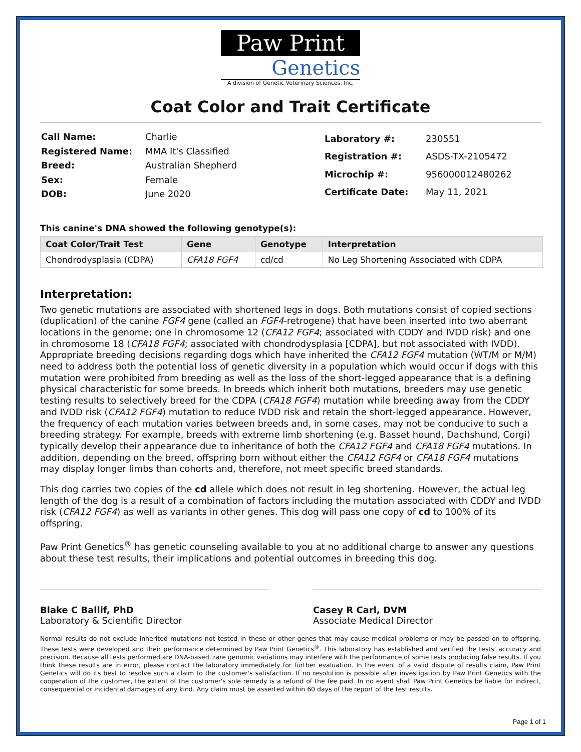Paw Print
Genetics
A division of Genetic Veterinary Sciences, Inc.
Coat Color and Trait Certificate
| Call Name: | Charlie |
| Registered Name: | MMA It's Classified |
| Breed: | Australian Shepherd |
| Sex: | Female |
| DOB: | June 2020 |
| Laboratory #: | 230551 |
| Registration #: | ASDS-TX-2105472 |
| Microchip #: | 956000012480262 |
| Certificate Date: | May 11, 2021 |
This canine's DNA showed the following genotype(s):
| Coat Color/Trait Test | Gene | Genotype | Interpretation |
| --- | --- | --- | --- |
| Chondrodysplasia (CDPA) | CFA18 FGF4 | cd/cd | No Leg Shortening Associated with CDPA |
Interpretation:
Two genetic mutations are associated with shortened legs in dogs. Both mutations consist of copied sections (duplication) of the canine FGF4 gene (called an FGF4-retrogene) that have been inserted into two aberrant locations in the genome; one in chromosome 12 (CFA12 FGF4; associated with CDDY and IVDD risk) and one in chromosome 18 (CFA18 FGF4; associated with chondrodysplasia [CDPA], but not associated with IVDD). Appropriate breeding decisions regarding dogs which have inherited the CFA12 FGF4 mutation (WT/M or M/M) need to address both the potential loss of genetic diversity in a population which would occur if dogs with this mutation were prohibited from breeding as well as the loss of the short-legged appearance that is a defining physical characteristic for some breeds. In breeds which inherit both mutations, breeders may use genetic testing results to selectively breed for the CDPA (CFA18 FGF4) mutation while breeding away from the CDDY and IVDD risk (CFA12 FGF4) mutation to reduce IVDD risk and retain the short-legged appearance. However, the frequency of each mutation varies between breeds and, in some cases, may not be conducive to such a breeding strategy. For example, breeds with extreme limb shortening (e.g. Basset hound, Dachshund, Corgi) typically develop their appearance due to inheritance of both the CFA12 FGF4 and CFA18 FGF4 mutations. In addition, depending on the breed, offspring born without either the CFA12 FGF4 or CFA18 FGF4 mutations may display longer limbs than cohorts and, therefore, not meet specific breed standards.
This dog carries two copies of the cd allele which does not result in leg shortening. However, the actual leg length of the dog is a result of a combination of factors including the mutation associated with CDDY and IVDD risk (CFA12 FGF4) as well as variants in other genes. This dog will pass one copy of cd to 100% of its offspring.
Paw Print Genetics<sup>®</sup> has genetic counseling available to you at no additional charge to answer any questions about these test results, their implications and potential outcomes in breeding this dog.
Blake C Ballif, PhD
Laboratory & Scientific Director
Casey R Carl, DVM
Associate Medical Director
Normal results do not exclude inherited mutations not tested in these or other genes that may cause medical problems or may be passed on to offspring. These tests were developed and their performance determined by Paw Print Genetics<sup>®</sup>. This laboratory has established and verified the tests' accuracy and precision. Because all tests performed are DNA-based, rare genomic variations may interfere with the performance of some tests producing false results. If you think these results are in error, please contact the laboratory immediately for further evaluation. In the event of a valid dispute of results claim, Paw Print Genetics will do its best to resolve such a claim to the customer's satisfaction. If no resolution is possible after investigation by Paw Print Genetics with the cooperation of the customer, the extent of the customer's sole remedy is a refund of the fee paid. In no event shall Paw Print Genetics be liable for indirect, consequential or incidental damages of any kind. Any claim must be asserted within 60 days of the report of the test results.
Page 1 of 1